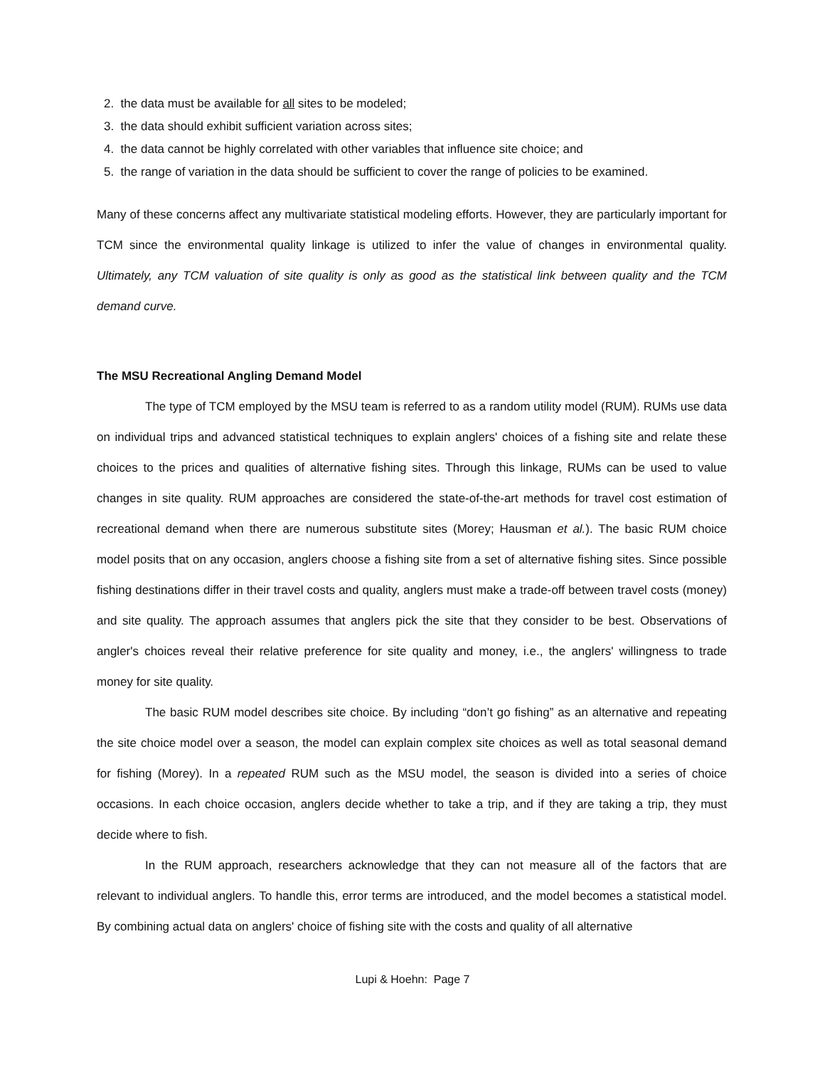2. the data must be available for all sites to be modeled;
3. the data should exhibit sufficient variation across sites;
4. the data cannot be highly correlated with other variables that influence site choice; and
5. the range of variation in the data should be sufficient to cover the range of policies to be examined.
Many of these concerns affect any multivariate statistical modeling efforts. However, they are particularly important for TCM since the environmental quality linkage is utilized to infer the value of changes in environmental quality. Ultimately, any TCM valuation of site quality is only as good as the statistical link between quality and the TCM demand curve.
The MSU Recreational Angling Demand Model
The type of TCM employed by the MSU team is referred to as a random utility model (RUM). RUMs use data on individual trips and advanced statistical techniques to explain anglers' choices of a fishing site and relate these choices to the prices and qualities of alternative fishing sites. Through this linkage, RUMs can be used to value changes in site quality. RUM approaches are considered the state-of-the-art methods for travel cost estimation of recreational demand when there are numerous substitute sites (Morey; Hausman et al.). The basic RUM choice model posits that on any occasion, anglers choose a fishing site from a set of alternative fishing sites. Since possible fishing destinations differ in their travel costs and quality, anglers must make a trade-off between travel costs (money) and site quality. The approach assumes that anglers pick the site that they consider to be best. Observations of angler's choices reveal their relative preference for site quality and money, i.e., the anglers' willingness to trade money for site quality.
The basic RUM model describes site choice. By including “don’t go fishing” as an alternative and repeating the site choice model over a season, the model can explain complex site choices as well as total seasonal demand for fishing (Morey). In a repeated RUM such as the MSU model, the season is divided into a series of choice occasions. In each choice occasion, anglers decide whether to take a trip, and if they are taking a trip, they must decide where to fish.
In the RUM approach, researchers acknowledge that they can not measure all of the factors that are relevant to individual anglers. To handle this, error terms are introduced, and the model becomes a statistical model. By combining actual data on anglers' choice of fishing site with the costs and quality of all alternative
Lupi & Hoehn: Page 7